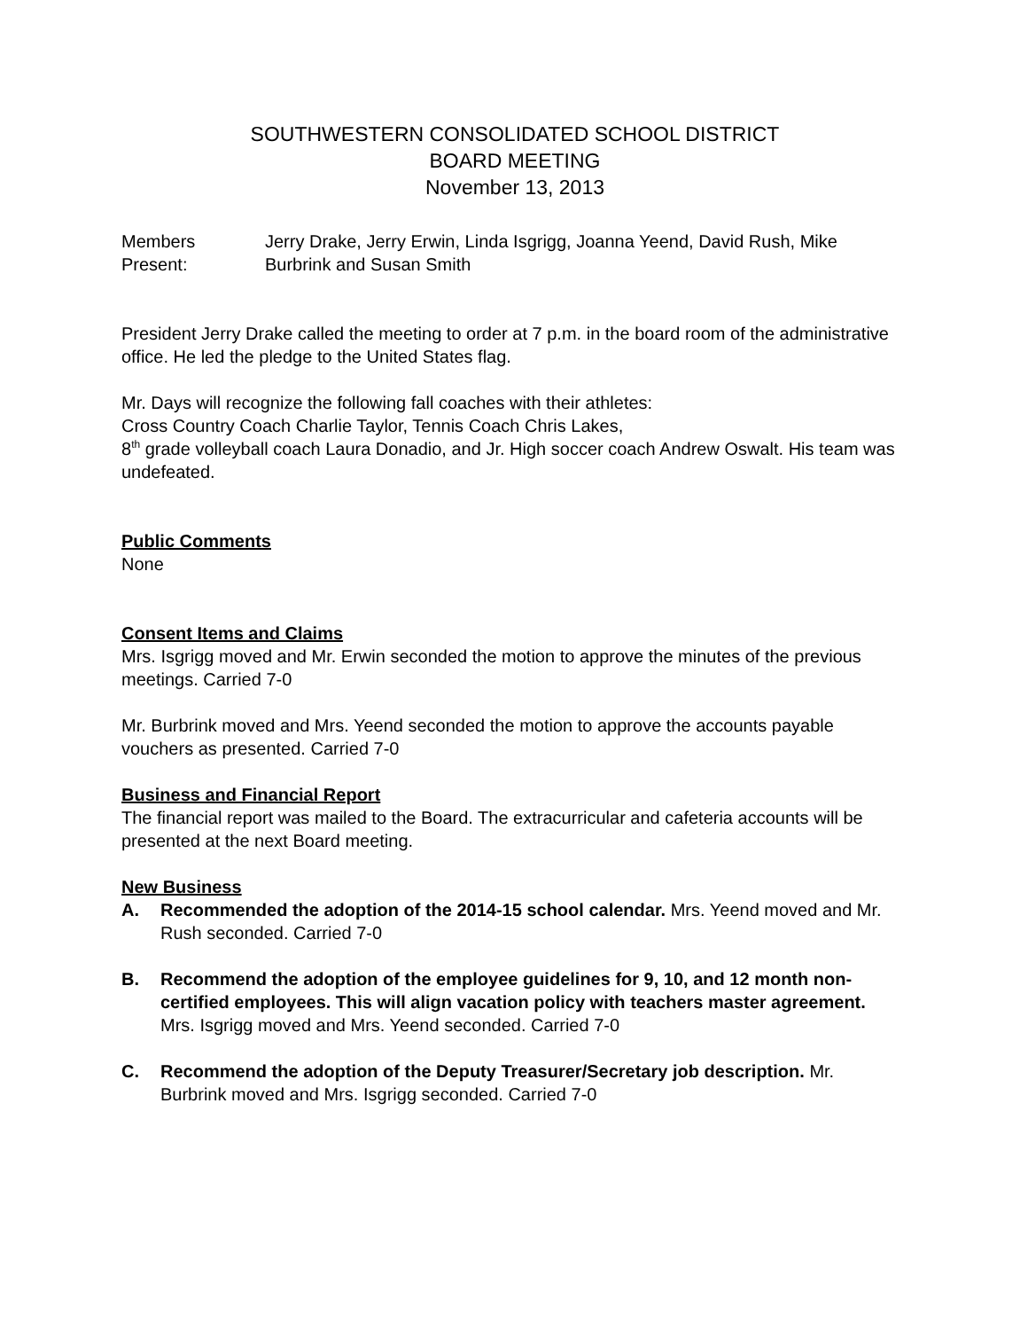SOUTHWESTERN CONSOLIDATED SCHOOL DISTRICT
BOARD MEETING
November 13, 2013
Members Present:
Jerry Drake, Jerry Erwin, Linda Isgrigg, Joanna Yeend, David Rush, Mike Burbrink and Susan Smith
President Jerry Drake called the meeting to order at 7 p.m. in the board room of the administrative office. He led the pledge to the United States flag.
Mr. Days will recognize the following fall coaches with their athletes:
Cross Country Coach Charlie Taylor, Tennis Coach Chris Lakes,
8<sup>th</sup> grade volleyball coach Laura Donadio, and Jr. High soccer coach Andrew Oswalt. His team was undefeated.
Public Comments
None
Consent Items and Claims
Mrs. Isgrigg moved and Mr. Erwin seconded the motion to approve the minutes of the previous meetings. Carried 7-0
Mr. Burbrink moved and Mrs. Yeend seconded the motion to approve the accounts payable vouchers as presented. Carried 7-0
Business and Financial Report
The financial report was mailed to the Board. The extracurricular and cafeteria accounts will be presented at the next Board meeting.
New Business
A. Recommended the adoption of the 2014-15 school calendar. Mrs. Yeend moved and Mr. Rush seconded. Carried 7-0
B. Recommend the adoption of the employee guidelines for 9, 10, and 12 month non-certified employees. This will align vacation policy with teachers master agreement. Mrs. Isgrigg moved and Mrs. Yeend seconded. Carried 7-0
C. Recommend the adoption of the Deputy Treasurer/Secretary job description. Mr. Burbrink moved and Mrs. Isgrigg seconded. Carried 7-0